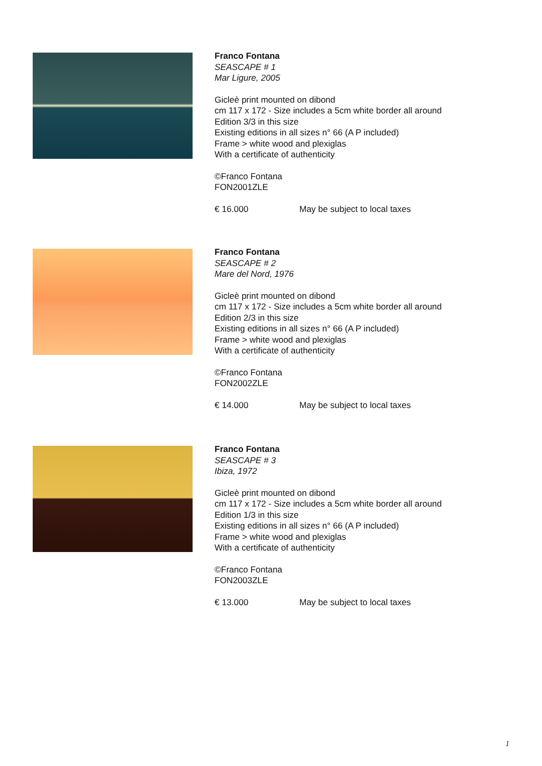Franco Fontana
SEASCAPE # 1
Mar Ligure, 2005
Gicleè print mounted on dibond
cm 117 x 172 - Size includes a 5cm white border all around
Edition 3/3 in this size
Existing editions in all sizes n° 66 (A P included)
Frame > white wood and plexiglas
With a certificate of authenticity
©Franco Fontana
FON2001ZLE
€ 16.000 May be subject to local taxes
Franco Fontana
SEASCAPE # 2
Mare del Nord, 1976
Gicleè print mounted on dibond
cm 117 x 172 - Size includes a 5cm white border all around
Edition 2/3 in this size
Existing editions in all sizes n° 66 (A P included)
Frame > white wood and plexiglas
With a certificate of authenticity
©Franco Fontana
FON2002ZLE
€ 14.000 May be subject to local taxes
Franco Fontana
SEASCAPE # 3
Ibiza, 1972
Gicleè print mounted on dibond
cm 117 x 172 - Size includes a 5cm white border all around
Edition 1/3 in this size
Existing editions in all sizes n° 66 (A P included)
Frame > white wood and plexiglas
With a certificate of authenticity
©Franco Fontana
FON2003ZLE
€ 13.000 May be subject to local taxes
1